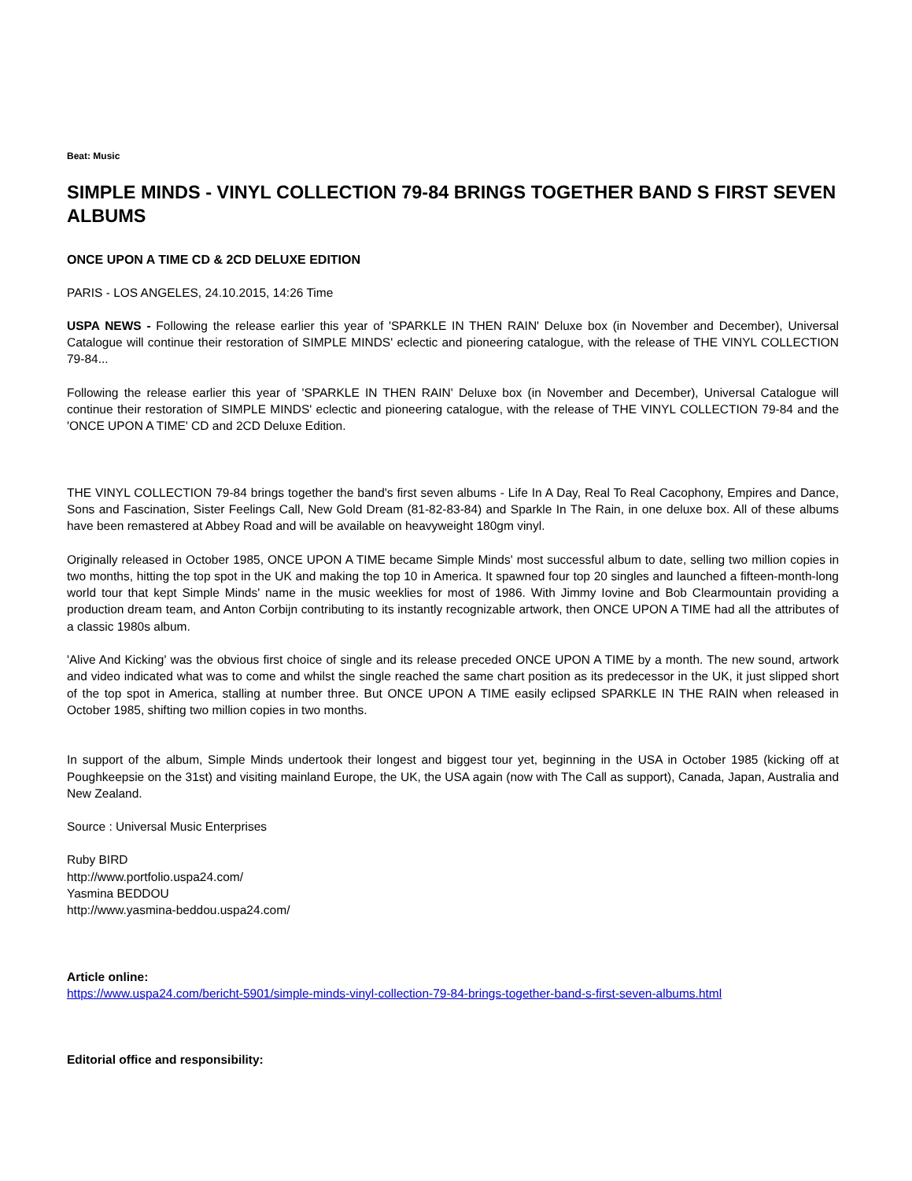Beat: Music
SIMPLE MINDS - VINYL COLLECTION 79-84 BRINGS TOGETHER BAND S FIRST SEVEN ALBUMS
ONCE UPON A TIME CD & 2CD DELUXE EDITION
PARIS - LOS ANGELES, 24.10.2015, 14:26 Time
USPA NEWS - Following the release earlier this year of 'SPARKLE IN THEN RAIN' Deluxe box (in November and December), Universal Catalogue will continue their restoration of SIMPLE MINDS' eclectic and pioneering catalogue, with the release of THE VINYL COLLECTION 79-84...
Following the release earlier this year of 'SPARKLE IN THEN RAIN' Deluxe box (in November and December), Universal Catalogue will continue their restoration of SIMPLE MINDS' eclectic and pioneering catalogue, with the release of THE VINYL COLLECTION 79-84 and the 'ONCE UPON A TIME' CD and 2CD Deluxe Edition.
THE VINYL COLLECTION 79-84 brings together the band's first seven albums - Life In A Day, Real To Real Cacophony, Empires and Dance, Sons and Fascination, Sister Feelings Call, New Gold Dream (81-82-83-84) and Sparkle In The Rain, in one deluxe box. All of these albums have been remastered at Abbey Road and will be available on heavyweight 180gm vinyl.
Originally released in October 1985, ONCE UPON A TIME became Simple Minds' most successful album to date, selling two million copies in two months, hitting the top spot in the UK and making the top 10 in America. It spawned four top 20 singles and launched a fifteen-month-long world tour that kept Simple Minds' name in the music weeklies for most of 1986. With Jimmy Iovine and Bob Clearmountain providing a production dream team, and Anton Corbijn contributing to its instantly recognizable artwork, then ONCE UPON A TIME had all the attributes of a classic 1980s album.
'Alive And Kicking' was the obvious first choice of single and its release preceded ONCE UPON A TIME by a month. The new sound, artwork and video indicated what was to come and whilst the single reached the same chart position as its predecessor in the UK, it just slipped short of the top spot in America, stalling at number three. But ONCE UPON A TIME easily eclipsed SPARKLE IN THE RAIN when released in October 1985, shifting two million copies in two months.
In support of the album, Simple Minds undertook their longest and biggest tour yet, beginning in the USA in October 1985 (kicking off at Poughkeepsie on the 31st) and visiting mainland Europe, the UK, the USA again (now with The Call as support), Canada, Japan, Australia and New Zealand.
Source : Universal Music Enterprises
Ruby BIRD
http://www.portfolio.uspa24.com/
Yasmina BEDDOU
http://www.yasmina-beddou.uspa24.com/
Article online:
https://www.uspa24.com/bericht-5901/simple-minds-vinyl-collection-79-84-brings-together-band-s-first-seven-albums.html
Editorial office and responsibility: